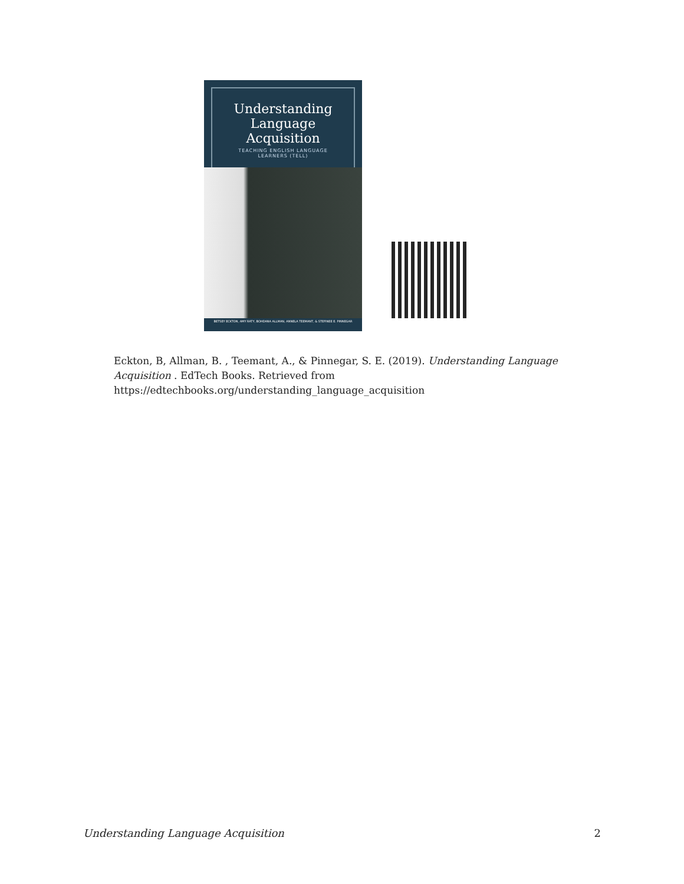Understanding
Language
Acquisition
TEACHING ENGLISH LANGUAGE
LEARNERS (TELL)
BETSEY ECKTON, AMY RATY, BOHDANA ALLMAN, ANNELA TEEMANT, & STEFINEE E. PINNEGAR
Eckton, B, Allman, B. , Teemant, A., & Pinnegar, S. E. (2019). Understanding Language Acquisition . EdTech Books. Retrieved from https://edtechbooks.org/understanding_language_acquisition
Understanding Language Acquisition 2